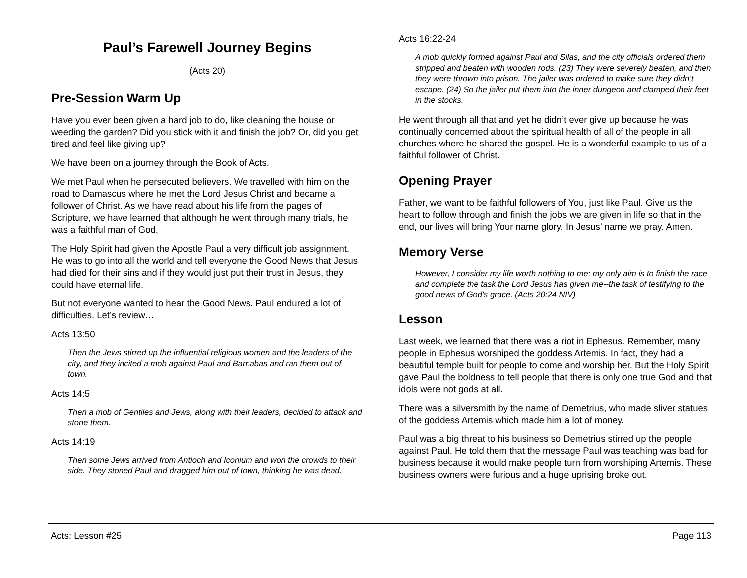Paul’s Farewell Journey Begins
(Acts 20)
Pre-Session Warm Up
Have you ever been given a hard job to do, like cleaning the house or weeding the garden? Did you stick with it and finish the job? Or, did you get tired and feel like giving up?
We have been on a journey through the Book of Acts.
We met Paul when he persecuted believers. We travelled with him on the road to Damascus where he met the Lord Jesus Christ and became a follower of Christ. As we have read about his life from the pages of Scripture, we have learned that although he went through many trials, he was a faithful man of God.
The Holy Spirit had given the Apostle Paul a very difficult job assignment. He was to go into all the world and tell everyone the Good News that Jesus had died for their sins and if they would just put their trust in Jesus, they could have eternal life.
But not everyone wanted to hear the Good News. Paul endured a lot of difficulties. Let’s review…
Acts 13:50
Then the Jews stirred up the influential religious women and the leaders of the city, and they incited a mob against Paul and Barnabas and ran them out of town.
Acts 14:5
Then a mob of Gentiles and Jews, along with their leaders, decided to attack and stone them.
Acts 14:19
Then some Jews arrived from Antioch and Iconium and won the crowds to their side. They stoned Paul and dragged him out of town, thinking he was dead.
Acts 16:22-24
A mob quickly formed against Paul and Silas, and the city officials ordered them stripped and beaten with wooden rods. (23) They were severely beaten, and then they were thrown into prison. The jailer was ordered to make sure they didn’t escape. (24) So the jailer put them into the inner dungeon and clamped their feet in the stocks.
He went through all that and yet he didn’t ever give up because he was continually concerned about the spiritual health of all of the people in all churches where he shared the gospel. He is a wonderful example to us of a faithful follower of Christ.
Opening Prayer
Father, we want to be faithful followers of You, just like Paul. Give us the heart to follow through and finish the jobs we are given in life so that in the end, our lives will bring Your name glory. In Jesus’ name we pray. Amen.
Memory Verse
However, I consider my life worth nothing to me; my only aim is to finish the race and complete the task the Lord Jesus has given me--the task of testifying to the good news of God's grace. (Acts 20:24 NIV)
Lesson
Last week, we learned that there was a riot in Ephesus. Remember, many people in Ephesus worshiped the goddess Artemis. In fact, they had a beautiful temple built for people to come and worship her. But the Holy Spirit gave Paul the boldness to tell people that there is only one true God and that idols were not gods at all.
There was a silversmith by the name of Demetrius, who made sliver statues of the goddess Artemis which made him a lot of money.
Paul was a big threat to his business so Demetrius stirred up the people against Paul. He told them that the message Paul was teaching was bad for business because it would make people turn from worshiping Artemis. These business owners were furious and a huge uprising broke out.
Acts: Lesson #25 Page 113